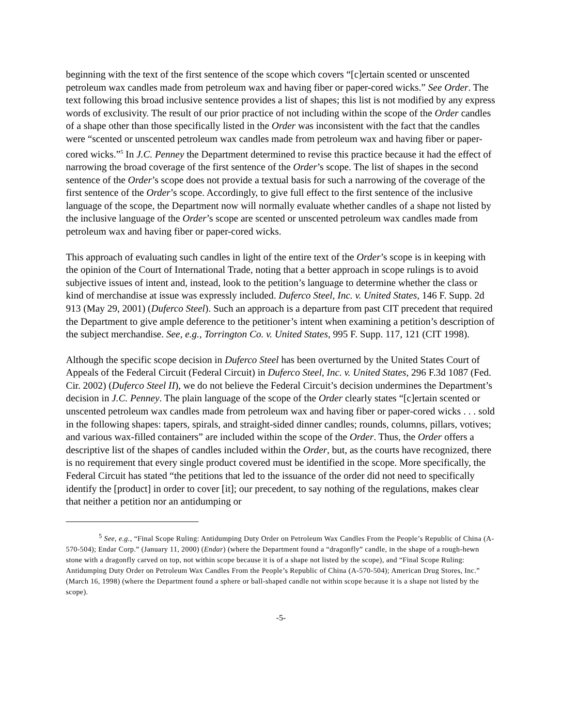beginning with the text of the first sentence of the scope which covers “[c]ertain scented or unscented petroleum wax candles made from petroleum wax and having fiber or paper-cored wicks.” See Order. The text following this broad inclusive sentence provides a list of shapes; this list is not modified by any express words of exclusivity. The result of our prior practice of not including within the scope of the Order candles of a shape other than those specifically listed in the Order was inconsistent with the fact that the candles were “scented or unscented petroleum wax candles made from petroleum wax and having fiber or paper-cored wicks.”<sup>5</sup> In J.C. Penney the Department determined to revise this practice because it had the effect of narrowing the broad coverage of the first sentence of the Order’s scope. The list of shapes in the second sentence of the Order’s scope does not provide a textual basis for such a narrowing of the coverage of the first sentence of the Order’s scope. Accordingly, to give full effect to the first sentence of the inclusive language of the scope, the Department now will normally evaluate whether candles of a shape not listed by the inclusive language of the Order’s scope are scented or unscented petroleum wax candles made from petroleum wax and having fiber or paper-cored wicks.
This approach of evaluating such candles in light of the entire text of the Order’s scope is in keeping with the opinion of the Court of International Trade, noting that a better approach in scope rulings is to avoid subjective issues of intent and, instead, look to the petition’s language to determine whether the class or kind of merchandise at issue was expressly included. Duferco Steel, Inc. v. United States, 146 F. Supp. 2d 913 (May 29, 2001) (Duferco Steel). Such an approach is a departure from past CIT precedent that required the Department to give ample deference to the petitioner’s intent when examining a petition’s description of the subject merchandise. See, e.g., Torrington Co. v. United States, 995 F. Supp. 117, 121 (CIT 1998).
Although the specific scope decision in Duferco Steel has been overturned by the United States Court of Appeals of the Federal Circuit (Federal Circuit) in Duferco Steel, Inc. v. United States, 296 F.3d 1087 (Fed. Cir. 2002) (Duferco Steel II), we do not believe the Federal Circuit’s decision undermines the Department’s decision in J.C. Penney. The plain language of the scope of the Order clearly states “[c]ertain scented or unscented petroleum wax candles made from petroleum wax and having fiber or paper-cored wicks . . . sold in the following shapes: tapers, spirals, and straight-sided dinner candles; rounds, columns, pillars, votives; and various wax-filled containers” are included within the scope of the Order. Thus, the Order offers a descriptive list of the shapes of candles included within the Order, but, as the courts have recognized, there is no requirement that every single product covered must be identified in the scope. More specifically, the Federal Circuit has stated “the petitions that led to the issuance of the order did not need to specifically identify the [product] in order to cover [it]; our precedent, to say nothing of the regulations, makes clear that neither a petition nor an antidumping or
<sup>5</sup> See, e.g., “Final Scope Ruling: Antidumping Duty Order on Petroleum Wax Candles From the People’s Republic of China (A-570-504); Endar Corp.” (January 11, 2000) (Endar) (where the Department found a “dragonfly” candle, in the shape of a rough-hewn stone with a dragonfly carved on top, not within scope because it is of a shape not listed by the scope), and “Final Scope Ruling: Antidumping Duty Order on Petroleum Wax Candles From the People’s Republic of China (A-570-504); American Drug Stores, Inc.” (March 16, 1998) (where the Department found a sphere or ball-shaped candle not within scope because it is a shape not listed by the scope).
-5-